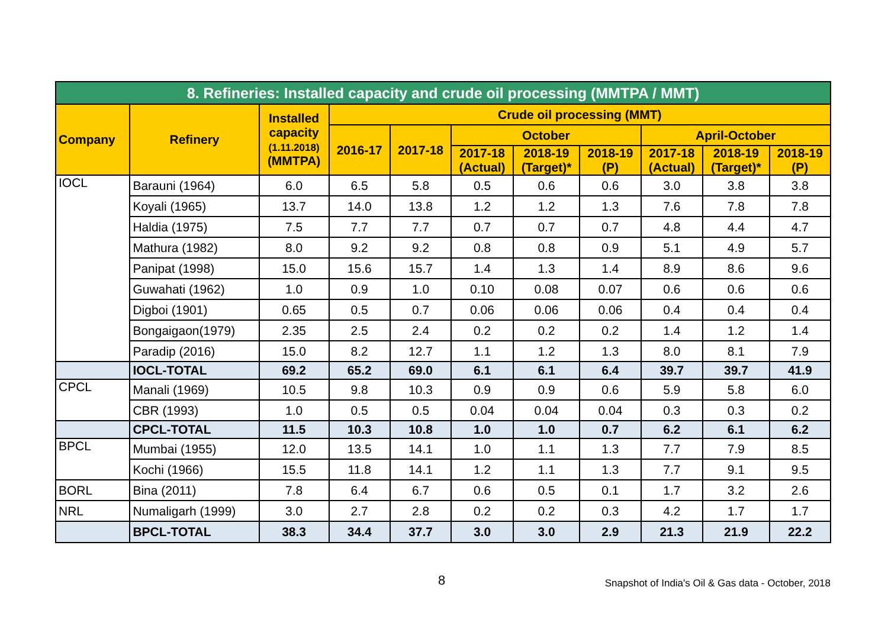| 8. Refineries: Installed capacity and crude oil processing (MMTPA / MMT) | | | | | | | | | | |
| Company | Refinery | Installed capacity (1.11.2018) (MMTPA) | Crude oil processing (MMT) | | | | | | | |
| | | | 2016-17 | 2017-18 | October | | | April-October | | |
| | | | | | 2017-18 (Actual) | 2018-19 (Target)* | 2018-19 (P) | 2017-18 (Actual) | 2018-19 (Target)* | 2018-19 (P) |
| IOCL | Barauni (1964) | 6.0 | 6.5 | 5.8 | 0.5 | 0.6 | 0.6 | 3.0 | 3.8 | 3.8 |
| | Koyali (1965) | 13.7 | 14.0 | 13.8 | 1.2 | 1.2 | 1.3 | 7.6 | 7.8 | 7.8 |
| | Haldia (1975) | 7.5 | 7.7 | 7.7 | 0.7 | 0.7 | 0.7 | 4.8 | 4.4 | 4.7 |
| | Mathura (1982) | 8.0 | 9.2 | 9.2 | 0.8 | 0.8 | 0.9 | 5.1 | 4.9 | 5.7 |
| | Panipat (1998) | 15.0 | 15.6 | 15.7 | 1.4 | 1.3 | 1.4 | 8.9 | 8.6 | 9.6 |
| | Guwahati (1962) | 1.0 | 0.9 | 1.0 | 0.10 | 0.08 | 0.07 | 0.6 | 0.6 | 0.6 |
| | Digboi (1901) | 0.65 | 0.5 | 0.7 | 0.06 | 0.06 | 0.06 | 0.4 | 0.4 | 0.4 |
| | Bongaigaon(1979) | 2.35 | 2.5 | 2.4 | 0.2 | 0.2 | 0.2 | 1.4 | 1.2 | 1.4 |
| | Paradip (2016) | 15.0 | 8.2 | 12.7 | 1.1 | 1.2 | 1.3 | 8.0 | 8.1 | 7.9 |
| | IOCL-TOTAL | 69.2 | 65.2 | 69.0 | 6.1 | 6.1 | 6.4 | 39.7 | 39.7 | 41.9 |
| CPCL | Manali (1969) | 10.5 | 9.8 | 10.3 | 0.9 | 0.9 | 0.6 | 5.9 | 5.8 | 6.0 |
| | CBR (1993) | 1.0 | 0.5 | 0.5 | 0.04 | 0.04 | 0.04 | 0.3 | 0.3 | 0.2 |
| | CPCL-TOTAL | 11.5 | 10.3 | 10.8 | 1.0 | 1.0 | 0.7 | 6.2 | 6.1 | 6.2 |
| BPCL | Mumbai (1955) | 12.0 | 13.5 | 14.1 | 1.0 | 1.1 | 1.3 | 7.7 | 7.9 | 8.5 |
| | Kochi (1966) | 15.5 | 11.8 | 14.1 | 1.2 | 1.1 | 1.3 | 7.7 | 9.1 | 9.5 |
| BORL | Bina (2011) | 7.8 | 6.4 | 6.7 | 0.6 | 0.5 | 0.1 | 1.7 | 3.2 | 2.6 |
| NRL | Numaligarh (1999) | 3.0 | 2.7 | 2.8 | 0.2 | 0.2 | 0.3 | 4.2 | 1.7 | 1.7 |
| | BPCL-TOTAL | 38.3 | 34.4 | 37.7 | 3.0 | 3.0 | 2.9 | 21.3 | 21.9 | 22.2 |
8 Snapshot of India's Oil & Gas data - October, 2018